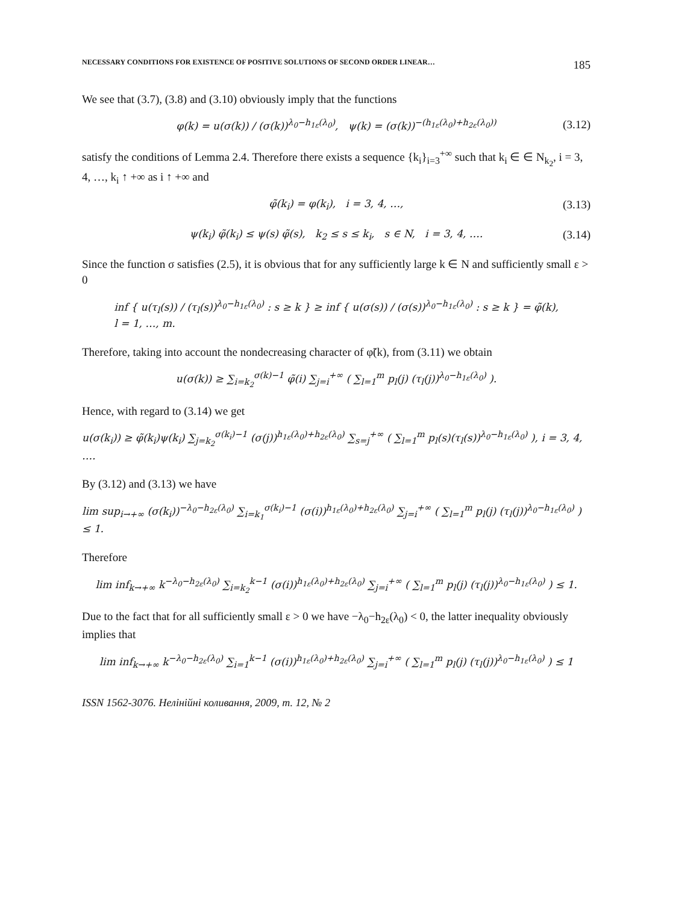NECESSARY CONDITIONS FOR EXISTENCE OF POSITIVE SOLUTIONS OF SECOND ORDER LINEAR… 185
We see that (3.7), (3.8) and (3.10) obviously imply that the functions
φ(k) = u(σ(k)) / (σ(k))<sup>λ<sub>0</sub>−h<sub>1ε</sub>(λ<sub>0</sub>)</sup>, ψ(k) = (σ(k))<sup>−(h<sub>1ε</sub>(λ<sub>0</sub>)+h<sub>2ε</sub>(λ<sub>0</sub>))</sup> (3.12)
satisfy the conditions of Lemma 2.4. Therefore there exists a sequence {k<sub>i</sub>}<sub>i=3</sub><sup>+∞</sup> such that k<sub>i</sub> ∈ ∈ N<sub>k<sub>2</sub></sub>, i = 3, 4, …, k<sub>i</sub> ↑ +∞ as i ↑ +∞ and
φ̃(k<sub>i</sub>) = φ(k<sub>i</sub>), i = 3, 4, …, (3.13)
ψ(k<sub>i</sub>) φ̃(k<sub>i</sub>) ≤ ψ(s) φ̃(s), k<sub>2</sub> ≤ s ≤ k<sub>i</sub>, s ∈ N, i = 3, 4, …. (3.14)
Since the function σ satisfies (2.5), it is obvious that for any sufficiently large k ∈ N and sufficiently small ε > 0
inf { u(τ<sub>l</sub>(s)) / (τ<sub>l</sub>(s))<sup>λ<sub>0</sub>−h<sub>1ε</sub>(λ<sub>0</sub>)</sup> : s ≥ k } ≥ inf { u(σ(s)) / (σ(s))<sup>λ<sub>0</sub>−h<sub>1ε</sub>(λ<sub>0</sub>)</sup> : s ≥ k } = φ̃(k),
l = 1, …, m.
Therefore, taking into account the nondecreasing character of φ̃(k), from (3.11) we obtain
u(σ(k)) ≥ ∑<sub>i=k<sub>2</sub></sub><sup>σ(k)−1</sup> φ̃(i) ∑<sub>j=i</sub><sup>+∞</sup> ( ∑<sub>l=1</sub><sup>m</sup> p<sub>l</sub>(j) (τ<sub>l</sub>(j))<sup>λ<sub>0</sub>−h<sub>1ε</sub>(λ<sub>0</sub>)</sup> ).
Hence, with regard to (3.14) we get
u(σ(k<sub>i</sub>)) ≥ φ̃(k<sub>i</sub>)ψ(k<sub>i</sub>) ∑<sub>j=k<sub>2</sub></sub><sup>σ(k<sub>i</sub>)−1</sup> (σ(j))<sup>h<sub>1ε</sub>(λ<sub>0</sub>)+h<sub>2ε</sub>(λ<sub>0</sub>)</sup> ∑<sub>s=j</sub><sup>+∞</sup> ( ∑<sub>l=1</sub><sup>m</sup> p<sub>l</sub>(s)(τ<sub>l</sub>(s))<sup>λ<sub>0</sub>−h<sub>1ε</sub>(λ<sub>0</sub>)</sup> ), i = 3, 4, ….
By (3.12) and (3.13) we have
lim sup<sub>i→+∞</sub> (σ(k<sub>i</sub>))<sup>−λ<sub>0</sub>−h<sub>2ε</sub>(λ<sub>0</sub>)</sup> ∑<sub>i=k<sub>1</sub></sub><sup>σ(k<sub>i</sub>)−1</sup> (σ(i))<sup>h<sub>1ε</sub>(λ<sub>0</sub>)+h<sub>2ε</sub>(λ<sub>0</sub>)</sup> ∑<sub>j=i</sub><sup>+∞</sup> ( ∑<sub>l=1</sub><sup>m</sup> p<sub>l</sub>(j) (τ<sub>l</sub>(j))<sup>λ<sub>0</sub>−h<sub>1ε</sub>(λ<sub>0</sub>)</sup> ) ≤ 1.
Therefore
lim inf<sub>k→+∞</sub> k<sup>−λ<sub>0</sub>−h<sub>2ε</sub>(λ<sub>0</sub>)</sup> ∑<sub>i=k<sub>2</sub></sub><sup>k−1</sup> (σ(i))<sup>h<sub>1ε</sub>(λ<sub>0</sub>)+h<sub>2ε</sub>(λ<sub>0</sub>)</sup> ∑<sub>j=i</sub><sup>+∞</sup> ( ∑<sub>l=1</sub><sup>m</sup> p<sub>l</sub>(j) (τ<sub>l</sub>(j))<sup>λ<sub>0</sub>−h<sub>1ε</sub>(λ<sub>0</sub>)</sup> ) ≤ 1.
Due to the fact that for all sufficiently small ε > 0 we have −λ<sub>0</sub>−h<sub>2ε</sub>(λ<sub>0</sub>) < 0, the latter inequality obviously implies that
lim inf<sub>k→+∞</sub> k<sup>−λ<sub>0</sub>−h<sub>2ε</sub>(λ<sub>0</sub>)</sup> ∑<sub>i=1</sub><sup>k−1</sup> (σ(i))<sup>h<sub>1ε</sub>(λ<sub>0</sub>)+h<sub>2ε</sub>(λ<sub>0</sub>)</sup> ∑<sub>j=i</sub><sup>+∞</sup> ( ∑<sub>l=1</sub><sup>m</sup> p<sub>l</sub>(j) (τ<sub>l</sub>(j))<sup>λ<sub>0</sub>−h<sub>1ε</sub>(λ<sub>0</sub>)</sup> ) ≤ 1
ISSN 1562-3076. Нелінійні коливання, 2009, т. 12, № 2